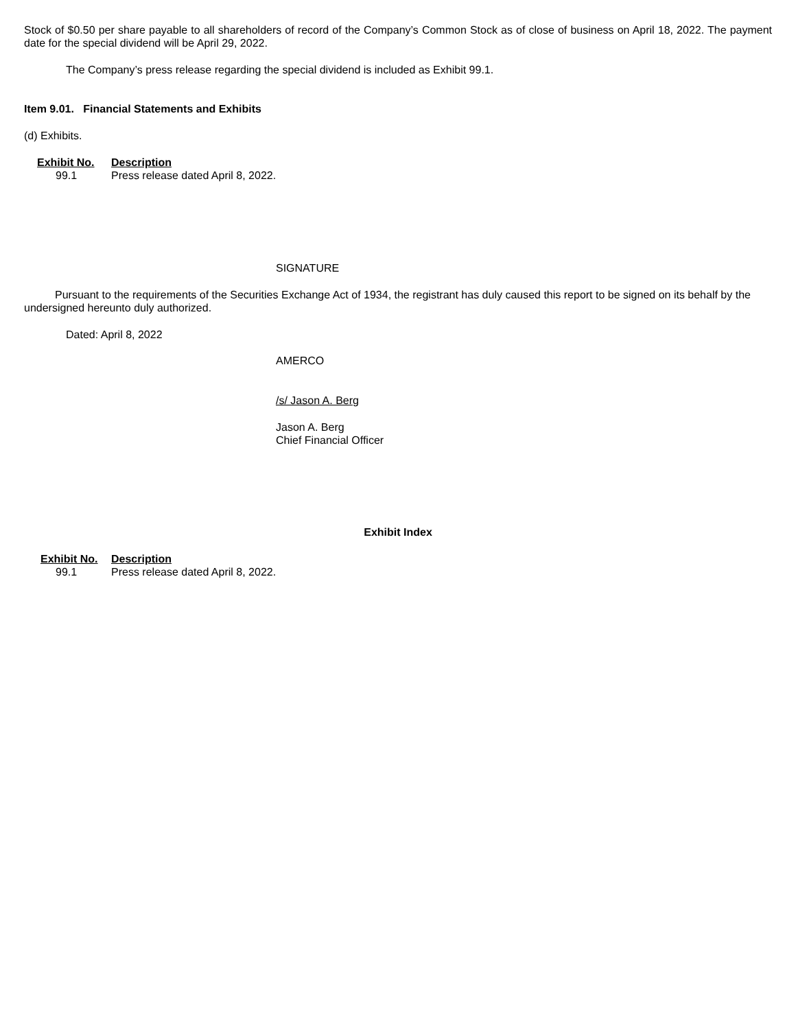Stock of $0.50 per share payable to all shareholders of record of the Company’s Common Stock as of close of business on April 18, 2022. The payment date for the special dividend will be April 29, 2022.
The Company’s press release regarding the special dividend is included as Exhibit 99.1.
Item 9.01. Financial Statements and Exhibits
(d) Exhibits.
| Exhibit No. | Description |
| 99.1 | Press release dated April 8, 2022. |
SIGNATURE
Pursuant to the requirements of the Securities Exchange Act of 1934, the registrant has duly caused this report to be signed on its behalf by the undersigned hereunto duly authorized.
Dated: April 8, 2022
AMERCO
/s/ Jason A. Berg
Jason A. Berg
Chief Financial Officer
Exhibit Index
| Exhibit No. | Description |
| 99.1 | Press release dated April 8, 2022. |